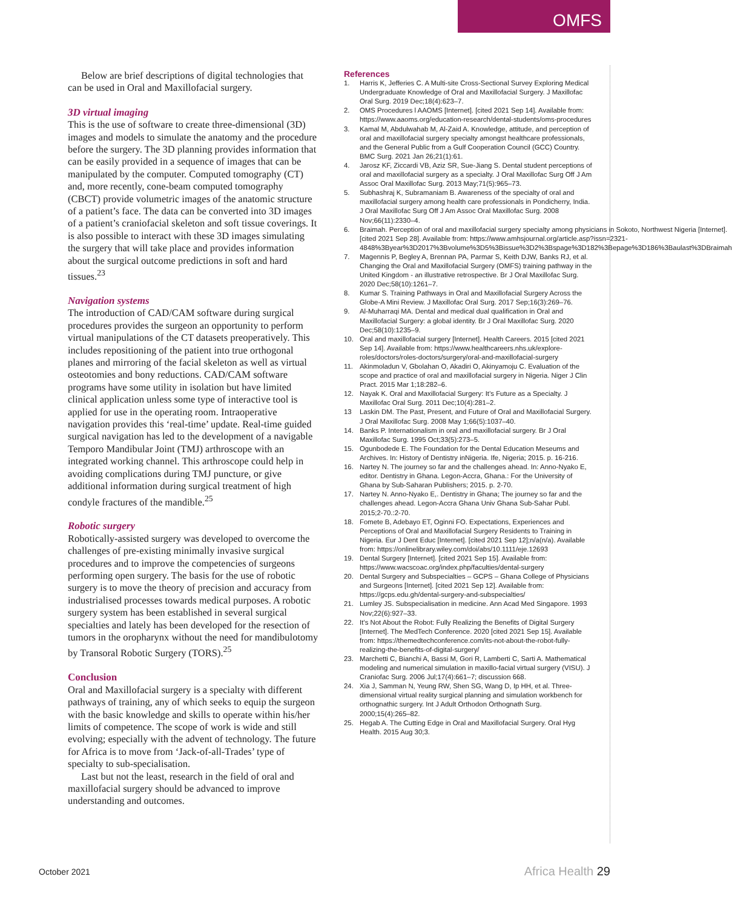OMFS
Below are brief descriptions of digital technologies that can be used in Oral and Maxillofacial surgery.
3D virtual imaging
This is the use of software to create three-dimensional (3D) images and models to simulate the anatomy and the procedure before the surgery. The 3D planning provides information that can be easily provided in a sequence of images that can be manipulated by the computer. Computed tomography (CT) and, more recently, cone-beam computed tomography (CBCT) provide volumetric images of the anatomic structure of a patient’s face. The data can be converted into 3D images of a patient’s craniofacial skeleton and soft tissue coverings. It is also possible to interact with these 3D images simulating the surgery that will take place and provides information about the surgical outcome predictions in soft and hard tissues.<sup>23</sup>
Navigation systems
The introduction of CAD/CAM software during surgical procedures provides the surgeon an opportunity to perform virtual manipulations of the CT datasets preoperatively. This includes repositioning of the patient into true orthogonal planes and mirroring of the facial skeleton as well as virtual osteotomies and bony reductions. CAD/CAM software programs have some utility in isolation but have limited clinical application unless some type of interactive tool is applied for use in the operating room. Intraoperative navigation provides this ‘real-time’ update. Real-time guided surgical navigation has led to the development of a navigable Temporo Mandibular Joint (TMJ) arthroscope with an integrated working channel. This arthroscope could help in avoiding complications during TMJ puncture, or give additional information during surgical treatment of high condyle fractures of the mandible.<sup>25</sup>
Robotic surgery
Robotically-assisted surgery was developed to overcome the challenges of pre-existing minimally invasive surgical procedures and to improve the competencies of surgeons performing open surgery. The basis for the use of robotic surgery is to move the theory of precision and accuracy from industrialised processes towards medical purposes. A robotic surgery system has been established in several surgical specialties and lately has been developed for the resection of tumors in the oropharynx without the need for mandibulotomy by Transoral Robotic Surgery (TORS).<sup>25</sup>
Conclusion
Oral and Maxillofacial surgery is a specialty with different pathways of training, any of which seeks to equip the surgeon with the basic knowledge and skills to operate within his/her limits of competence. The scope of work is wide and still evolving; especially with the advent of technology. The future for Africa is to move from ‘Jack-of-all-Trades’ type of specialty to sub-specialisation.
Last but not the least, research in the field of oral and maxillofacial surgery should be advanced to improve understanding and outcomes.
References
1. Harris K, Jefferies C. A Multi-site Cross-Sectional Survey Exploring Medical Undergraduate Knowledge of Oral and Maxillofacial Surgery. J Maxillofac Oral Surg. 2019 Dec;18(4):623–7.
2. OMS Procedures l AAOMS [Internet]. [cited 2021 Sep 14]. Available from: https://www.aaoms.org/education-research/dental-students/oms-procedures
3. Kamal M, Abdulwahab M, Al-Zaid A. Knowledge, attitude, and perception of oral and maxillofacial surgery specialty amongst healthcare professionals, and the General Public from a Gulf Cooperation Council (GCC) Country. BMC Surg. 2021 Jan 26;21(1):61.
4. Jarosz KF, Ziccardi VB, Aziz SR, Sue-Jiang S. Dental student perceptions of oral and maxillofacial surgery as a specialty. J Oral Maxillofac Surg Off J Am Assoc Oral Maxillofac Surg. 2013 May;71(5):965–73.
5. Subhashraj K, Subramaniam B. Awareness of the specialty of oral and maxillofacial surgery among health care professionals in Pondicherry, India. J Oral Maxillofac Surg Off J Am Assoc Oral Maxillofac Surg. 2008 Nov;66(11):2330–4.
6. Braimah. Perception of oral and maxillofacial surgery specialty among physicians in Sokoto, Northwest Nigeria [Internet]. [cited 2021 Sep 28]. Available from: https://www.amhsjournal.org/article.asp?issn=2321-4848%3Byear%3D2017%3Bvolume%3D5%3Bissue%3D2%3Bspage%3D182%3Bepage%3D186%3Baulast%3DBraimah
7. Magennis P, Begley A, Brennan PA, Parmar S, Keith DJW, Banks RJ, et al. Changing the Oral and Maxillofacial Surgery (OMFS) training pathway in the United Kingdom - an illustrative retrospective. Br J Oral Maxillofac Surg. 2020 Dec;58(10):1261–7.
8. Kumar S. Training Pathways in Oral and Maxillofacial Surgery Across the Globe-A Mini Review. J Maxillofac Oral Surg. 2017 Sep;16(3):269–76.
9. Al-Muharraqi MA. Dental and medical dual qualification in Oral and Maxillofacial Surgery: a global identity. Br J Oral Maxillofac Surg. 2020 Dec;58(10):1235–9.
10. Oral and maxillofacial surgery [Internet]. Health Careers. 2015 [cited 2021 Sep 14]. Available from: https://www.healthcareers.nhs.uk/explore-roles/doctors/roles-doctors/surgery/oral-and-maxillofacial-surgery
11. Akinmoladun V, Gbolahan O, Akadiri O, Akinyamoju C. Evaluation of the scope and practice of oral and maxillofacial surgery in Nigeria. Niger J Clin Pract. 2015 Mar 1;18:282–6.
12. Nayak K. Oral and Maxillofacial Surgery: It’s Future as a Specialty. J Maxillofac Oral Surg. 2011 Dec;10(4):281–2.
13 Laskin DM. The Past, Present, and Future of Oral and Maxillofacial Surgery. J Oral Maxillofac Surg. 2008 May 1;66(5):1037–40.
14. Banks P. Internationalism in oral and maxillofacial surgery. Br J Oral Maxillofac Surg. 1995 Oct;33(5):273–5.
15. Ogunbodede E. The Foundation for the Dental Education Meseums and Archives. In: History of Dentistry inNigeria. Ife, Nigeria; 2015. p. 16-216.
16. Nartey N. The journey so far and the challenges ahead. In: Anno-Nyako E, editor. Dentistry in Ghana. Legon-Accra, Ghana.: For the University of Ghana by Sub-Saharan Publishers; 2015. p. 2-70.
17. Nartey N. Anno-Nyako E,. Dentistry in Ghana; The journey so far and the challenges ahead. Legon-Accra Ghana Univ Ghana Sub-Sahar Publ. 2015;2-70.:2-70.
18. Fomete B, Adebayo ET, Oginni FO. Expectations, Experiences and Perceptions of Oral and Maxillofacial Surgery Residents to Training in Nigeria. Eur J Dent Educ [Internet]. [cited 2021 Sep 12];n/a(n/a). Available from: https://onlinelibrary.wiley.com/doi/abs/10.1111/eje.12693
19. Dental Surgery [Internet]. [cited 2021 Sep 15]. Available from: https://www.wacscoac.org/index.php/faculties/dental-surgery
20. Dental Surgery and Subspecialties – GCPS – Ghana College of Physicians and Surgeons [Internet]. [cited 2021 Sep 12]. Available from: https://gcps.edu.gh/dental-surgery-and-subspecialties/
21. Lumley JS. Subspecialisation in medicine. Ann Acad Med Singapore. 1993 Nov;22(6):927–33.
22. It’s Not About the Robot: Fully Realizing the Benefits of Digital Surgery [Internet]. The MedTech Conference. 2020 [cited 2021 Sep 15]. Available from: https://themedtechconference.com/its-not-about-the-robot-fully-realizing-the-benefits-of-digital-surgery/
23. Marchetti C, Bianchi A, Bassi M, Gori R, Lamberti C, Sarti A. Mathematical modeling and numerical simulation in maxillo-facial virtual surgery (VISU). J Craniofac Surg. 2006 Jul;17(4):661–7; discussion 668.
24. Xia J, Samman N, Yeung RW, Shen SG, Wang D, Ip HH, et al. Three-dimensional virtual reality surgical planning and simulation workbench for orthognathic surgery. Int J Adult Orthodon Orthognath Surg. 2000;15(4):265–82.
25. Hegab A. The Cutting Edge in Oral and Maxillofacial Surgery. Oral Hyg Health. 2015 Aug 30;3.
October 2021 Africa Health 29